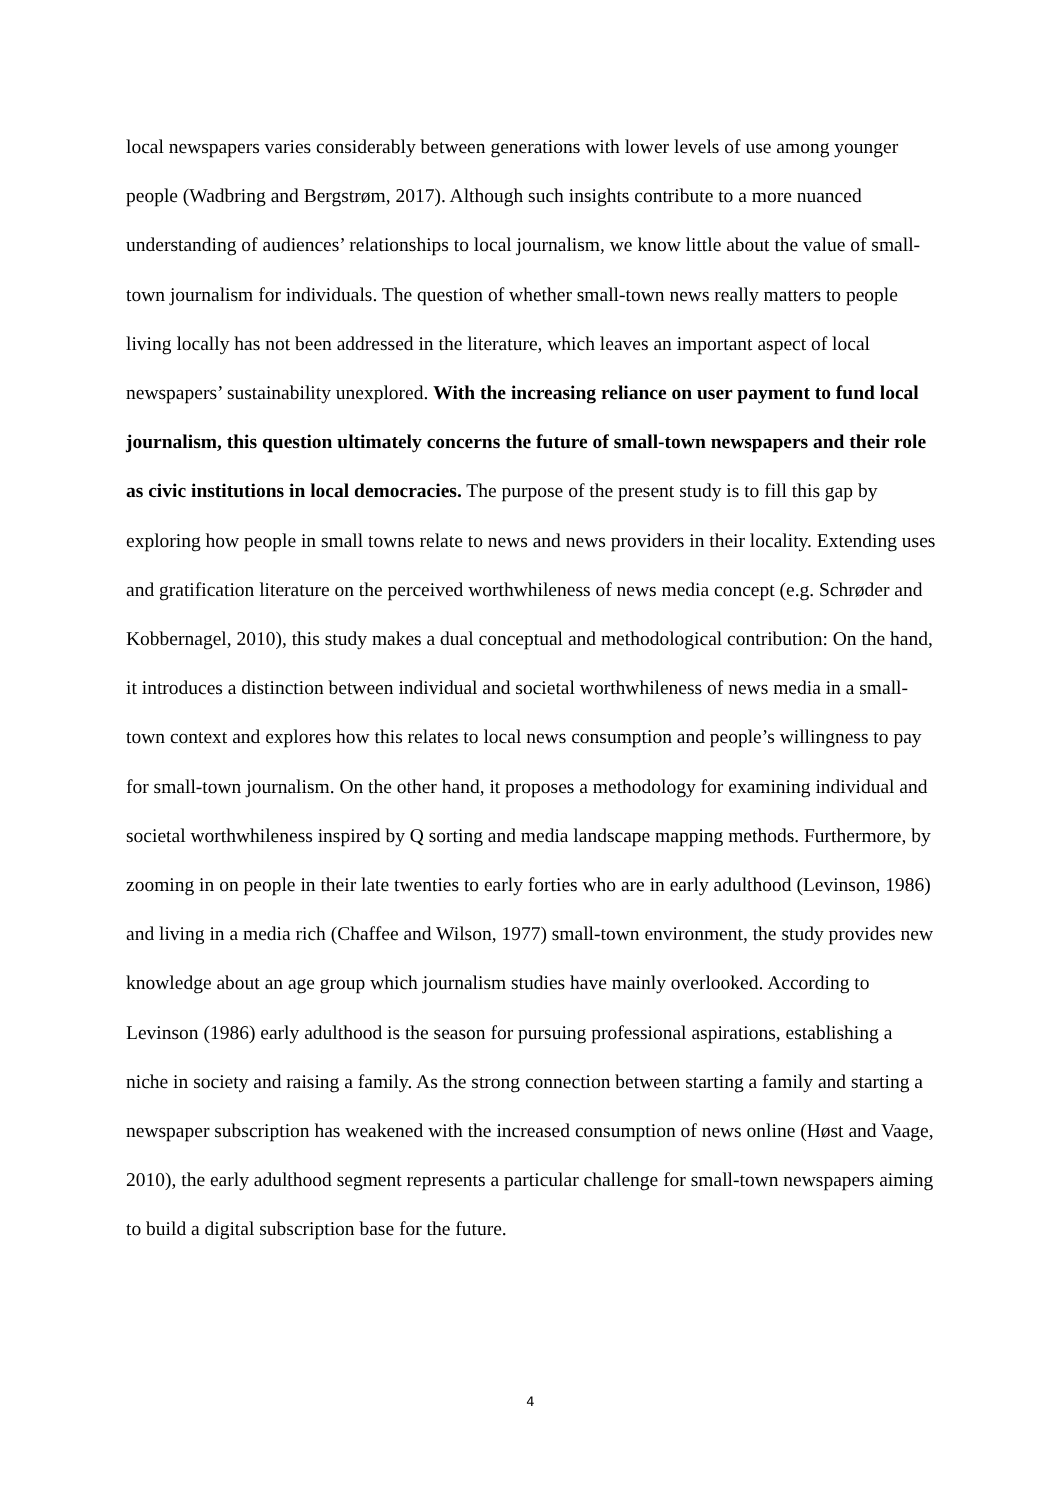local newspapers varies considerably between generations with lower levels of use among younger people (Wadbring and Bergstrøm, 2017). Although such insights contribute to a more nuanced understanding of audiences’ relationships to local journalism, we know little about the value of small-town journalism for individuals. The question of whether small-town news really matters to people living locally has not been addressed in the literature, which leaves an important aspect of local newspapers’ sustainability unexplored. With the increasing reliance on user payment to fund local journalism, this question ultimately concerns the future of small-town newspapers and their role as civic institutions in local democracies. The purpose of the present study is to fill this gap by exploring how people in small towns relate to news and news providers in their locality. Extending uses and gratification literature on the perceived worthwhileness of news media concept (e.g. Schrøder and Kobbernagel, 2010), this study makes a dual conceptual and methodological contribution: On the hand, it introduces a distinction between individual and societal worthwhileness of news media in a small-town context and explores how this relates to local news consumption and people’s willingness to pay for small-town journalism. On the other hand, it proposes a methodology for examining individual and societal worthwhileness inspired by Q sorting and media landscape mapping methods. Furthermore, by zooming in on people in their late twenties to early forties who are in early adulthood (Levinson, 1986) and living in a media rich (Chaffee and Wilson, 1977) small-town environment, the study provides new knowledge about an age group which journalism studies have mainly overlooked. According to Levinson (1986) early adulthood is the season for pursuing professional aspirations, establishing a niche in society and raising a family. As the strong connection between starting a family and starting a newspaper subscription has weakened with the increased consumption of news online (Høst and Vaage, 2010), the early adulthood segment represents a particular challenge for small-town newspapers aiming to build a digital subscription base for the future.
4